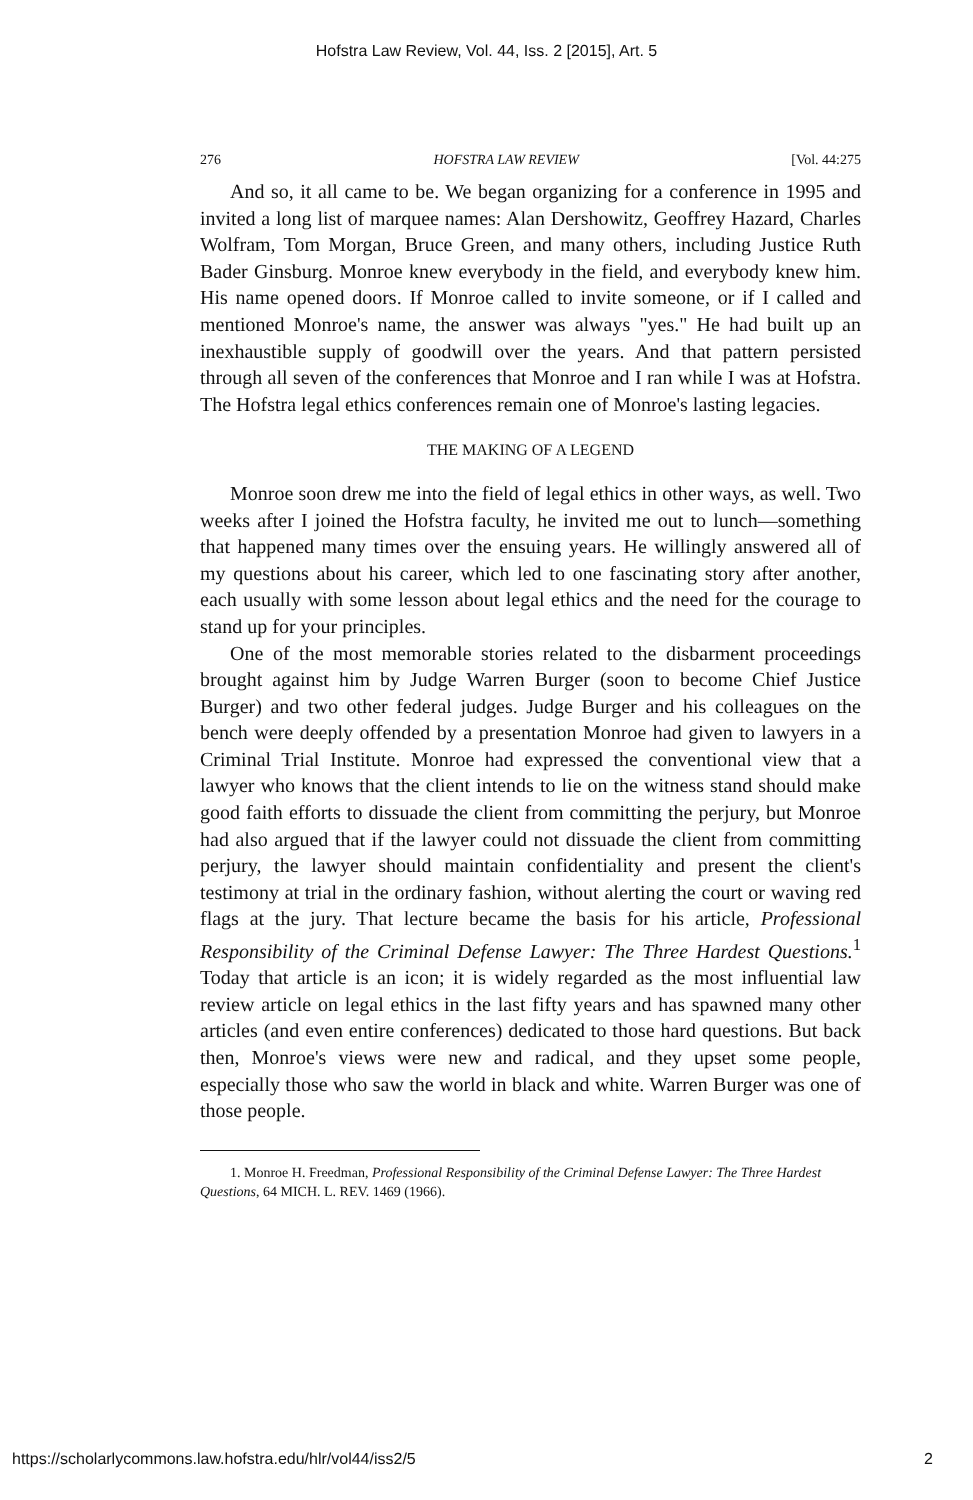Hofstra Law Review, Vol. 44, Iss. 2 [2015], Art. 5
276 HOFSTRA LAW REVIEW [Vol. 44:275
And so, it all came to be. We began organizing for a conference in 1995 and invited a long list of marquee names: Alan Dershowitz, Geoffrey Hazard, Charles Wolfram, Tom Morgan, Bruce Green, and many others, including Justice Ruth Bader Ginsburg. Monroe knew everybody in the field, and everybody knew him. His name opened doors. If Monroe called to invite someone, or if I called and mentioned Monroe's name, the answer was always "yes." He had built up an inexhaustible supply of goodwill over the years. And that pattern persisted through all seven of the conferences that Monroe and I ran while I was at Hofstra. The Hofstra legal ethics conferences remain one of Monroe's lasting legacies.
THE MAKING OF A LEGEND
Monroe soon drew me into the field of legal ethics in other ways, as well. Two weeks after I joined the Hofstra faculty, he invited me out to lunch—something that happened many times over the ensuing years. He willingly answered all of my questions about his career, which led to one fascinating story after another, each usually with some lesson about legal ethics and the need for the courage to stand up for your principles.
One of the most memorable stories related to the disbarment proceedings brought against him by Judge Warren Burger (soon to become Chief Justice Burger) and two other federal judges. Judge Burger and his colleagues on the bench were deeply offended by a presentation Monroe had given to lawyers in a Criminal Trial Institute. Monroe had expressed the conventional view that a lawyer who knows that the client intends to lie on the witness stand should make good faith efforts to dissuade the client from committing the perjury, but Monroe had also argued that if the lawyer could not dissuade the client from committing perjury, the lawyer should maintain confidentiality and present the client's testimony at trial in the ordinary fashion, without alerting the court or waving red flags at the jury. That lecture became the basis for his article, Professional Responsibility of the Criminal Defense Lawyer: The Three Hardest Questions.<sup>1</sup> Today that article is an icon; it is widely regarded as the most influential law review article on legal ethics in the last fifty years and has spawned many other articles (and even entire conferences) dedicated to those hard questions. But back then, Monroe's views were new and radical, and they upset some people, especially those who saw the world in black and white. Warren Burger was one of those people.
1. Monroe H. Freedman, Professional Responsibility of the Criminal Defense Lawyer: The Three Hardest Questions, 64 MICH. L. REV. 1469 (1966).
https://scholarlycommons.law.hofstra.edu/hlr/vol44/iss2/5 2